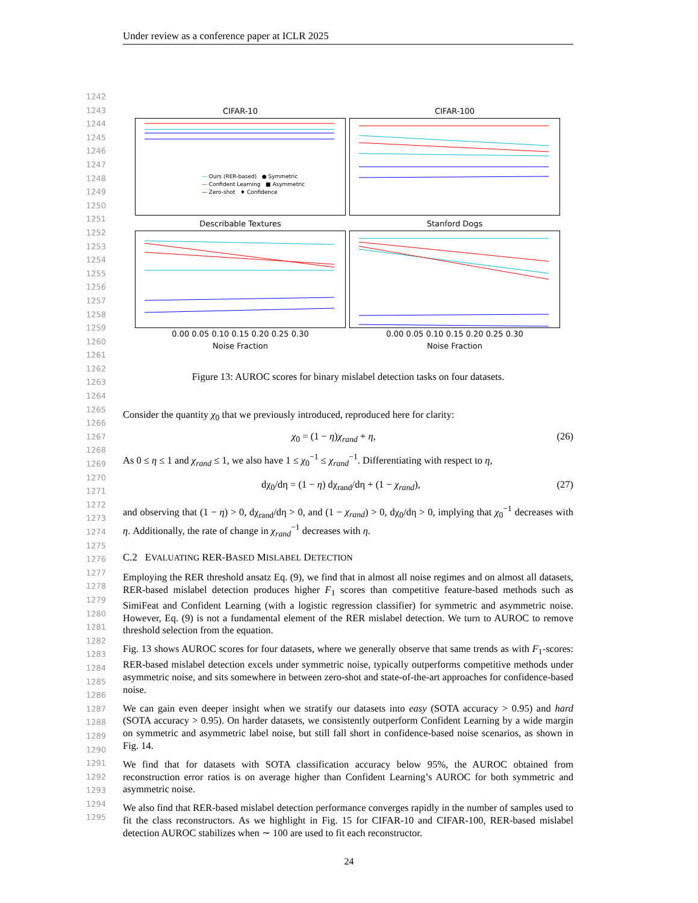Under review as a conference paper at ICLR 2025
1242
1243
1244
1245
1246
1247
1248
1249
1250
1251
1252
1253
1254
1255
1256
1257
1258
1259
1260
1261
1262
1263
1264
1265
1266
1267
1268
1269
1270
1271
1272
1273
1274
1275
1276
1277
1278
1279
1280
1281
1282
1283
1284
1285
1286
1287
1288
1289
1290
1291
1292
1293
1294
1295
CIFAR-10
— Ours (RER-based) ● Symmetric
— Confident Learning ■ Asymmetric
— Zero-shot ♦ Confidence
CIFAR-100
Describable Textures
0.00 0.05 0.10 0.15 0.20 0.25 0.30
Noise Fraction
Stanford Dogs
0.00 0.05 0.10 0.15 0.20 0.25 0.30
Noise Fraction
Figure 13: AUROC scores for binary mislabel detection tasks on four datasets.
Consider the quantity χ<sub>0</sub> that we previously introduced, reproduced here for clarity:
χ<sub>0</sub> = (1 − η)χ<sub>rand</sub> + η, (26)
As 0 ≤ η ≤ 1 and χ<sub>rand</sub> ≤ 1, we also have 1 ≤ χ<sub>0</sub><sup>−1</sup> ≤ χ<sub>rand</sub><sup>−1</sup>. Differentiating with respect to η,
dχ<sub>0</sub>/dη = (1 − η) dχ<sub>rand</sub>/dη + (1 − χ<sub>rand</sub>), (27)
and observing that (1 − η) > 0, dχ<sub>rand</sub>/dη > 0, and (1 − χ<sub>rand</sub>) > 0, dχ<sub>0</sub>/dη > 0, implying that χ<sub>0</sub><sup>−1</sup> decreases with η. Additionally, the rate of change in χ<sub>rand</sub><sup>−1</sup> decreases with η.
C.2 EVALUATING RER-BASED MISLABEL DETECTION
Employing the RER threshold ansatz Eq. (9), we find that in almost all noise regimes and on almost all datasets, RER-based mislabel detection produces higher F<sub>1</sub> scores than competitive feature-based methods such as SimiFeat and Confident Learning (with a logistic regression classifier) for symmetric and asymmetric noise. However, Eq. (9) is not a fundamental element of the RER mislabel detection. We turn to AUROC to remove threshold selection from the equation.
Fig. 13 shows AUROC scores for four datasets, where we generally observe that same trends as with F<sub>1</sub>-scores: RER-based mislabel detection excels under symmetric noise, typically outperforms competitive methods under asymmetric noise, and sits somewhere in between zero-shot and state-of-the-art approaches for confidence-based noise.
We can gain even deeper insight when we stratify our datasets into easy (SOTA accuracy > 0.95) and hard (SOTA accuracy > 0.95). On harder datasets, we consistently outperform Confident Learning by a wide margin on symmetric and asymmetric label noise, but still fall short in confidence-based noise scenarios, as shown in Fig. 14.
We find that for datasets with SOTA classification accuracy below 95%, the AUROC obtained from reconstruction error ratios is on average higher than Confident Learning’s AUROC for both symmetric and asymmetric noise.
We also find that RER-based mislabel detection performance converges rapidly in the number of samples used to fit the class reconstructors. As we highlight in Fig. 15 for CIFAR-10 and CIFAR-100, RER-based mislabel detection AUROC stabilizes when ∼ 100 are used to fit each reconstructor.
24